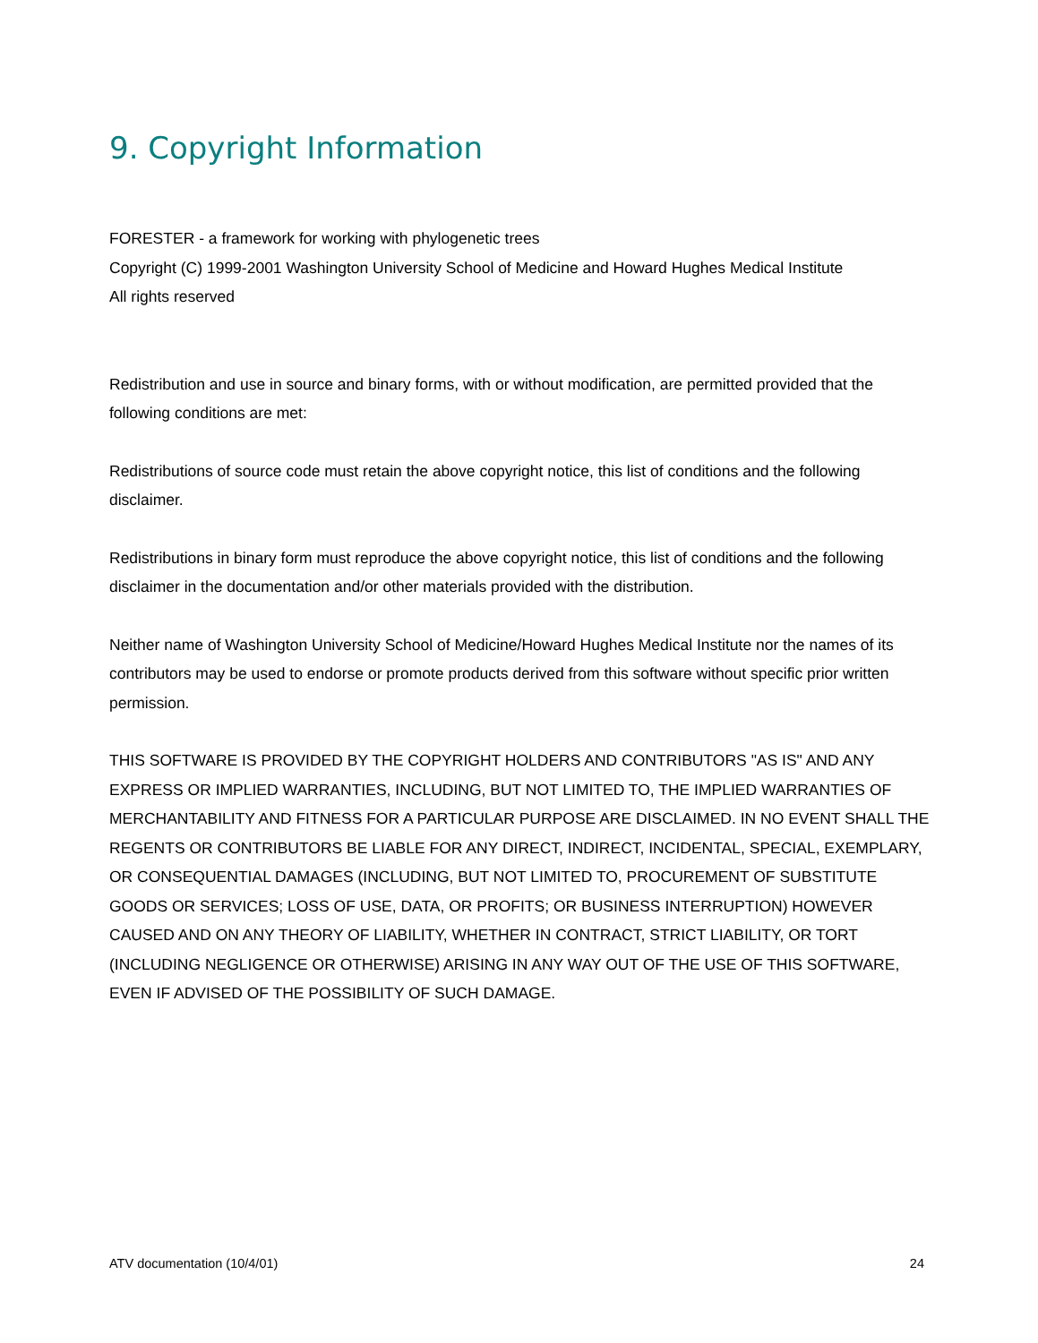9. Copyright Information
FORESTER - a framework for working with phylogenetic trees
Copyright (C) 1999-2001 Washington University School of Medicine and Howard Hughes Medical Institute
All rights reserved
Redistribution and use in source and binary forms, with or without modification, are permitted provided that the following conditions are met:
Redistributions of source code must retain the above copyright notice, this list of conditions and the following disclaimer.
Redistributions in binary form must reproduce the above copyright notice, this list of conditions and the following disclaimer in the documentation and/or other materials provided with the distribution.
Neither name of Washington University School of Medicine/Howard Hughes Medical Institute nor the names of its contributors may be used to endorse or promote products derived from this software without specific prior written permission.
THIS SOFTWARE IS PROVIDED BY THE COPYRIGHT HOLDERS AND CONTRIBUTORS "AS IS" AND ANY EXPRESS OR IMPLIED WARRANTIES, INCLUDING, BUT NOT LIMITED TO, THE IMPLIED WARRANTIES OF MERCHANTABILITY AND FITNESS FOR A PARTICULAR PURPOSE ARE DISCLAIMED. IN NO EVENT SHALL THE REGENTS OR CONTRIBUTORS BE LIABLE FOR ANY DIRECT, INDIRECT, INCIDENTAL, SPECIAL, EXEMPLARY, OR CONSEQUENTIAL DAMAGES (INCLUDING, BUT NOT LIMITED TO, PROCUREMENT OF SUBSTITUTE GOODS OR SERVICES; LOSS OF USE, DATA, OR PROFITS; OR BUSINESS INTERRUPTION) HOWEVER CAUSED AND ON ANY THEORY OF LIABILITY, WHETHER IN CONTRACT, STRICT LIABILITY, OR TORT (INCLUDING NEGLIGENCE OR OTHERWISE) ARISING IN ANY WAY OUT OF THE USE OF THIS SOFTWARE, EVEN IF ADVISED OF THE POSSIBILITY OF SUCH DAMAGE.
ATV documentation (10/4/01) 24